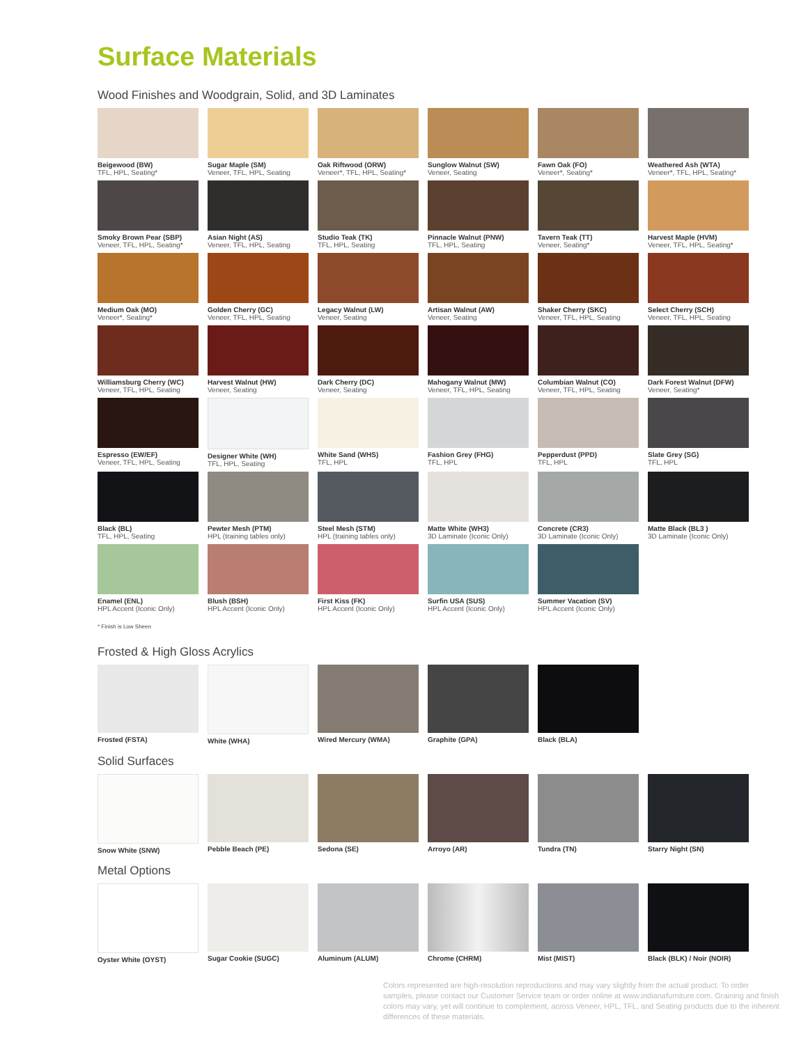Surface Materials
Wood Finishes and Woodgrain, Solid, and 3D Laminates
Beigewood (BW)
TFL, HPL, Seating*
Sugar Maple (SM)
Veneer, TFL, HPL, Seating
Oak Riftwood (ORW)
Veneer*, TFL, HPL, Seating*
Sunglow Walnut (SW)
Veneer, Seating
Fawn Oak (FO)
Veneer*, Seating*
Weathered Ash (WTA)
Veneer*, TFL, HPL, Seating*
Smoky Brown Pear (SBP)
Veneer, TFL, HPL, Seating*
Asian Night (AS)
Veneer, TFL, HPL, Seating
Studio Teak (TK)
TFL, HPL, Seating
Pinnacle Walnut (PNW)
TFL, HPL, Seating
Tavern Teak (TT)
Veneer, Seating*
Harvest Maple (HVM)
Veneer, TFL, HPL, Seating*
Medium Oak (MO)
Veneer*, Seating*
Golden Cherry (GC)
Veneer, TFL, HPL, Seating
Legacy Walnut (LW)
Veneer, Seating
Artisan Walnut (AW)
Veneer, Seating
Shaker Cherry (SKC)
Veneer, TFL, HPL, Seating
Select Cherry (SCH)
Veneer, TFL, HPL, Seating
Williamsburg Cherry (WC)
Veneer, TFL, HPL, Seating
Harvest Walnut (HW)
Veneer, Seating
Dark Cherry (DC)
Veneer, Seating
Mahogany Walnut (MW)
Veneer, TFL, HPL, Seating
Columbian Walnut (CO)
Veneer, TFL, HPL, Seating
Dark Forest Walnut (DFW)
Veneer, Seating*
Espresso (EW/EF)
Veneer, TFL, HPL, Seating
Designer White (WH)
TFL, HPL, Seating
White Sand (WHS)
TFL, HPL
Fashion Grey (FHG)
TFL, HPL
Pepperdust (PPD)
TFL, HPL
Slate Grey (SG)
TFL, HPL
Black (BL)
TFL, HPL, Seating
Pewter Mesh (PTM)
HPL (training tables only)
Steel Mesh (STM)
HPL (training tables only)
Matte White (WH3)
3D Laminate (Iconic Only)
Concrete (CR3)
3D Laminate (Iconic Only)
Matte Black (BL3 )
3D Laminate (Iconic Only)
Enamel (ENL)
HPL Accent (Iconic Only)
Blush (BSH)
HPL Accent (Iconic Only)
First Kiss (FK)
HPL Accent (Iconic Only)
Surfin USA (SUS)
HPL Accent (Iconic Only)
Summer Vacation (SV)
HPL Accent (Iconic Only)
* Finish is Low Sheen
Frosted & High Gloss Acrylics
Frosted (FSTA)
White (WHA)
Wired Mercury (WMA)
Graphite (GPA)
Black (BLA)
Solid Surfaces
Snow White (SNW)
Pebble Beach (PE)
Sedona (SE)
Arroyo (AR)
Tundra (TN)
Starry Night (SN)
Metal Options
Oyster White (OYST)
Sugar Cookie (SUGC)
Aluminum (ALUM)
Chrome (CHRM)
Mist (MIST)
Black (BLK) / Noir (NOIR)
Colors represented are high-resolution reproductions and may vary slightly from the actual product. To order samples, please contact our Customer Service team or order online at www.indianafurniture.com. Graining and finish colors may vary, yet will continue to complement, across Veneer, HPL, TFL, and Seating products due to the inherent differences of these materials.